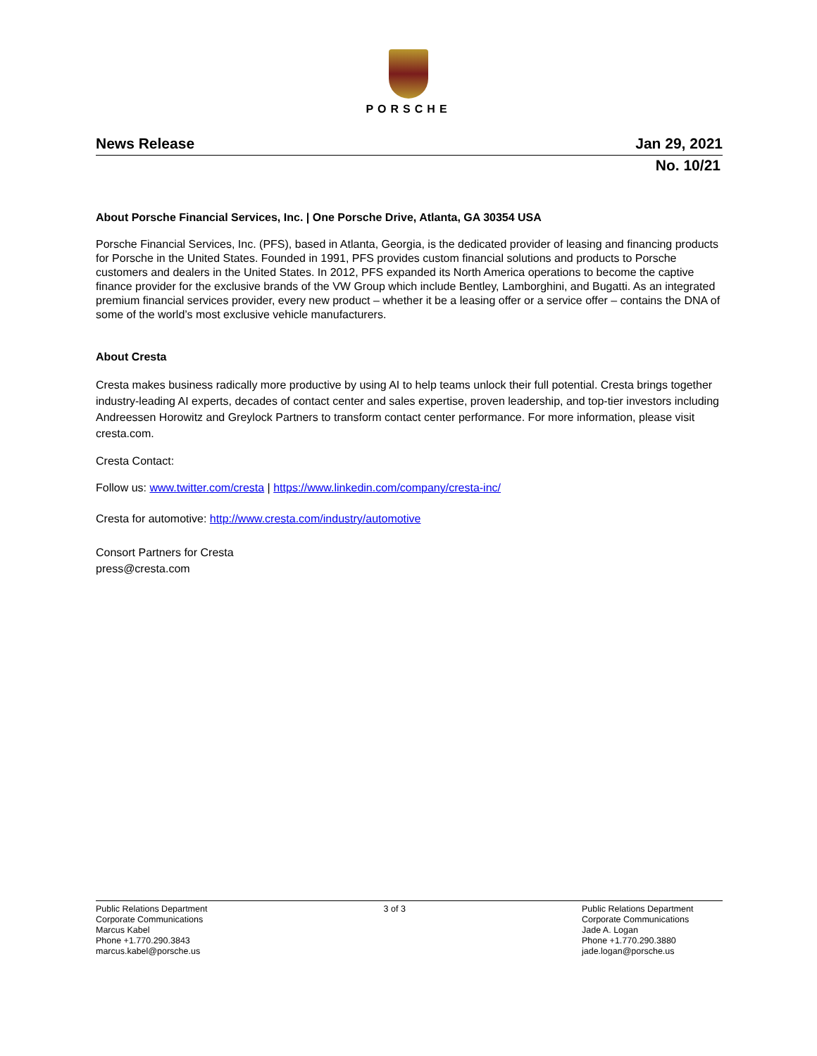PORSCHE
News Release Jan 29, 2021
No. 10/21
About Porsche Financial Services, Inc. | One Porsche Drive, Atlanta, GA 30354 USA
Porsche Financial Services, Inc. (PFS), based in Atlanta, Georgia, is the dedicated provider of leasing and financing products for Porsche in the United States. Founded in 1991, PFS provides custom financial solutions and products to Porsche customers and dealers in the United States. In 2012, PFS expanded its North America operations to become the captive finance provider for the exclusive brands of the VW Group which include Bentley, Lamborghini, and Bugatti. As an integrated premium financial services provider, every new product – whether it be a leasing offer or a service offer – contains the DNA of some of the world’s most exclusive vehicle manufacturers.
About Cresta
Cresta makes business radically more productive by using AI to help teams unlock their full potential. Cresta brings together industry-leading AI experts, decades of contact center and sales expertise, proven leadership, and top-tier investors including Andreessen Horowitz and Greylock Partners to transform contact center performance. For more information, please visit cresta.com.
Cresta Contact:
Follow us: www.twitter.com/cresta | https://www.linkedin.com/company/cresta-inc/
Cresta for automotive: http://www.cresta.com/industry/automotive
Consort Partners for Cresta
press@cresta.com
Public Relations Department
Corporate Communications
Marcus Kabel
Phone +1.770.290.3843
marcus.kabel@porsche.us
3 of 3 Public Relations Department
Corporate Communications
Jade A. Logan
Phone +1.770.290.3880
jade.logan@porsche.us